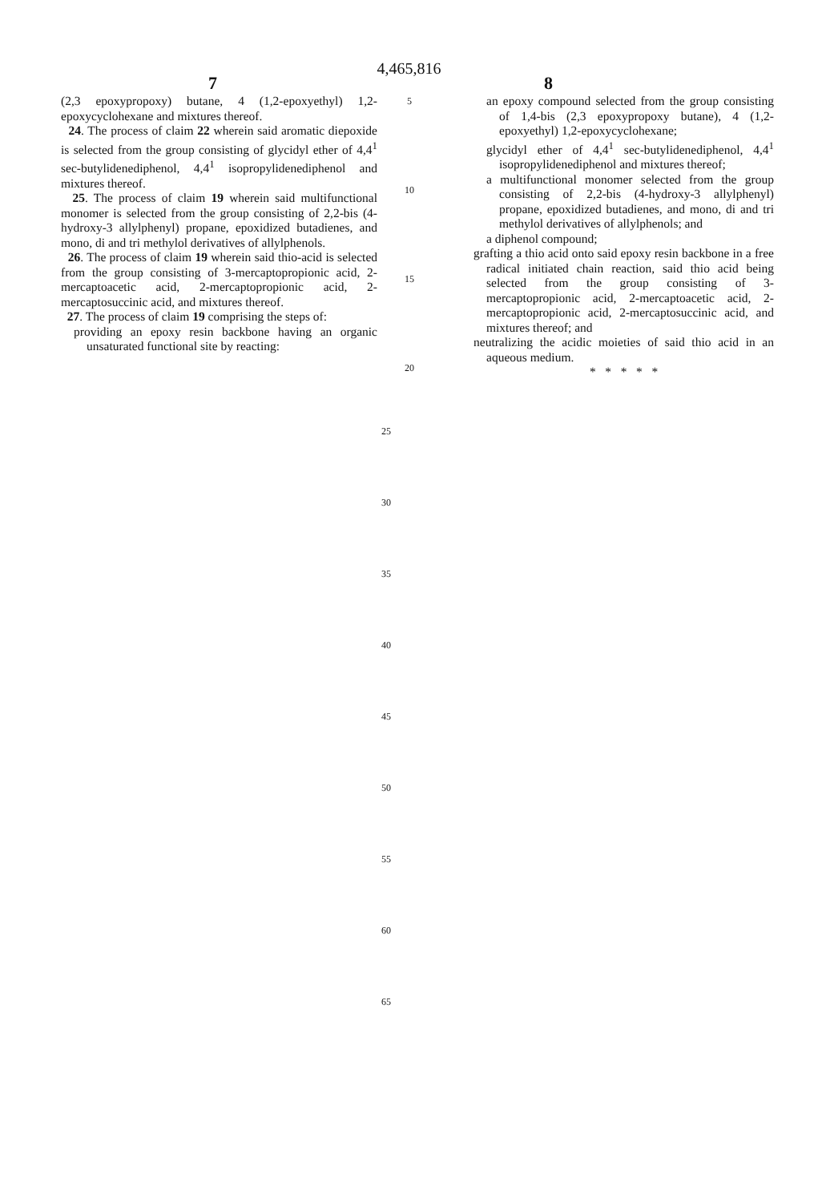4,465,816
7 8
(2,3 epoxypropoxy) butane, 4 (1,2-epoxyethyl) 1,2-epoxycyclohexane and mixtures thereof.
24. The process of claim 22 wherein said aromatic diepoxide is selected from the group consisting of glycidyl ether of 4,4<sup>1</sup> sec-butylidenediphenol, 4,4<sup>1</sup> isopropylidenediphenol and mixtures thereof.
25. The process of claim 19 wherein said multifunctional monomer is selected from the group consisting of 2,2-bis (4-hydroxy-3 allylphenyl) propane, epoxidized butadienes, and mono, di and tri methylol derivatives of allylphenols.
26. The process of claim 19 wherein said thio-acid is selected from the group consisting of 3-mercaptopropionic acid, 2-mercaptoacetic acid, 2-mercaptopropionic acid, 2-mercaptosuccinic acid, and mixtures thereof.
27. The process of claim 19 comprising the steps of:
providing an epoxy resin backbone having an organic unsaturated functional site by reacting:
5
10
15
20
an epoxy compound selected from the group consisting of 1,4-bis (2,3 epoxypropoxy butane), 4 (1,2-epoxyethyl) 1,2-epoxycyclohexane;
glycidyl ether of 4,4<sup>1</sup> sec-butylidenediphenol, 4,4<sup>1</sup> isopropylidenediphenol and mixtures thereof;
a multifunctional monomer selected from the group consisting of 2,2-bis (4-hydroxy-3 allylphenyl) propane, epoxidized butadienes, and mono, di and tri methylol derivatives of allylphenols; and
a diphenol compound;
grafting a thio acid onto said epoxy resin backbone in a free radical initiated chain reaction, said thio acid being selected from the group consisting of 3-mercaptopropionic acid, 2-mercaptoacetic acid, 2-mercaptopropionic acid, 2-mercaptosuccinic acid, and mixtures thereof; and
neutralizing the acidic moieties of said thio acid in an aqueous medium.
* * * * *
25
30
35
40
45
50
55
60
65